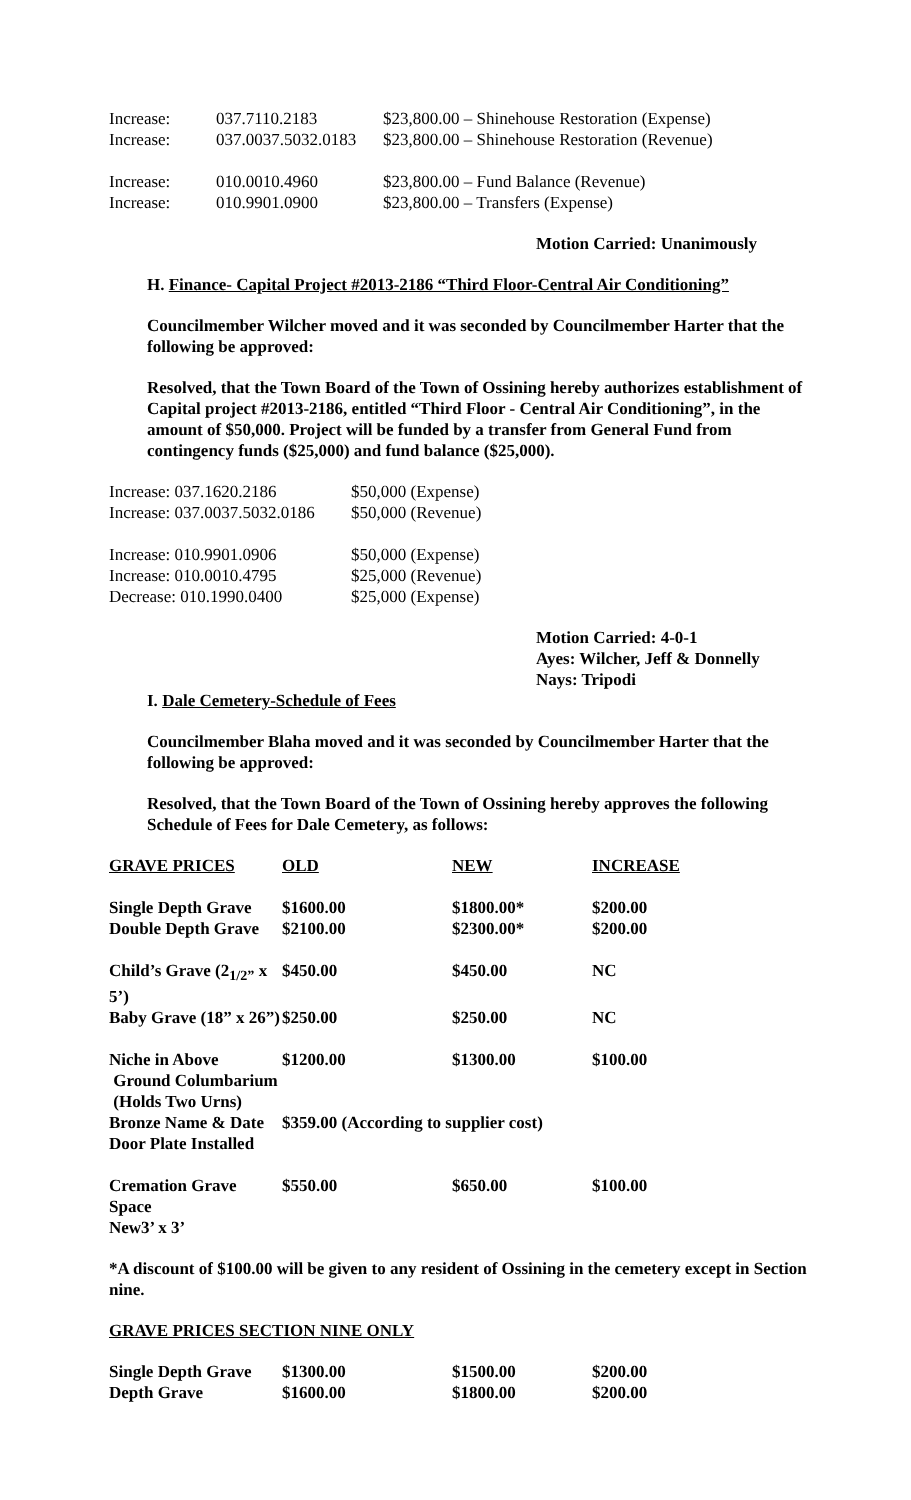| Increase: | 037.7110.2183 | $23,800.00 – Shinehouse Restoration (Expense) |
| Increase: | 037.0037.5032.0183 | $23,800.00 – Shinehouse Restoration (Revenue) |
| Increase: | 010.0010.4960 | $23,800.00 – Fund Balance (Revenue) |
| Increase: | 010.9901.0900 | $23,800.00 – Transfers (Expense) |
Motion Carried: Unanimously
H. Finance- Capital Project #2013-2186 “Third Floor-Central Air Conditioning”
Councilmember Wilcher moved and it was seconded by Councilmember Harter that the following be approved:
Resolved, that the Town Board of the Town of Ossining hereby authorizes establishment of Capital project #2013-2186, entitled “Third Floor - Central Air Conditioning”, in the amount of $50,000. Project will be funded by a transfer from General Fund from contingency funds ($25,000) and fund balance ($25,000).
| Increase: 037.1620.2186 | $50,000 (Expense) |
| Increase: 037.0037.5032.0186 | $50,000 (Revenue) |
| Increase: 010.9901.0906 | $50,000 (Expense) |
| Increase: 010.0010.4795 | $25,000 (Revenue) |
| Decrease: 010.1990.0400 | $25,000 (Expense) |
Motion Carried: 4-0-1
Ayes: Wilcher, Jeff & Donnelly
Nays: Tripodi
I. Dale Cemetery-Schedule of Fees
Councilmember Blaha moved and it was seconded by Councilmember Harter that the following be approved:
Resolved, that the Town Board of the Town of Ossining hereby approves the following Schedule of Fees for Dale Cemetery, as follows:
| GRAVE PRICES | OLD | NEW | INCREASE |
| --- | --- | --- | --- |
| Single Depth Grave | $1600.00 | $1800.00* | $200.00 |
| Double Depth Grave | $2100.00 | $2300.00* | $200.00 |
| Child’s Grave (2<sub>1/2”</sub> x 5’) | $450.00 | $450.00 | NC |
| Baby Grave (18” x 26”) | $250.00 | $250.00 | NC |
| Niche in Above Ground Columbarium (Holds Two Urns) | $1200.00 | $1300.00 | $100.00 |
| Bronze Name & Date Door Plate Installed | $359.00 (According to supplier cost) | | |
| Cremation Grave Space New3’ x 3’ | $550.00 | $650.00 | $100.00 |
*A discount of $100.00 will be given to any resident of Ossining in the cemetery except in Section nine.
GRAVE PRICES SECTION NINE ONLY
| Single Depth Grave | $1300.00 | $1500.00 | $200.00 |
| Depth Grave | $1600.00 | $1800.00 | $200.00 |